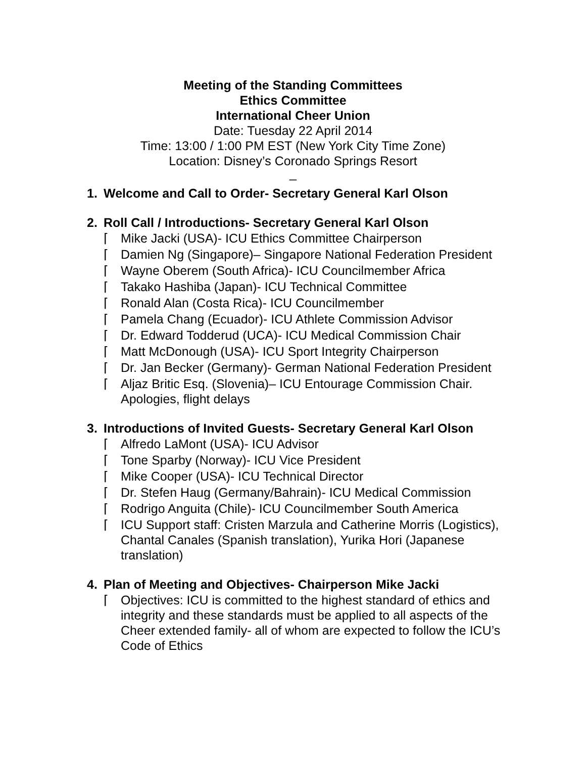Meeting of the Standing Committees
Ethics Committee
International Cheer Union
Date: Tuesday 22 April 2014
Time: 13:00 / 1:00 PM EST (New York City Time Zone)
Location: Disney’s Coronado Springs Resort
_
1. Welcome and Call to Order- Secretary General Karl Olson
2. Roll Call / Introductions- Secretary General Karl Olson
⌈ Mike Jacki (USA)- ICU Ethics Committee Chairperson
⌈ Damien Ng (Singapore)– Singapore National Federation President
⌈ Wayne Oberem (South Africa)- ICU Councilmember Africa
⌈ Takako Hashiba (Japan)- ICU Technical Committee
⌈ Ronald Alan (Costa Rica)- ICU Councilmember
⌈ Pamela Chang (Ecuador)- ICU Athlete Commission Advisor
⌈ Dr. Edward Todderud (UCA)- ICU Medical Commission Chair
⌈ Matt McDonough (USA)- ICU Sport Integrity Chairperson
⌈ Dr. Jan Becker (Germany)- German National Federation President
⌈ Aljaz Britic Esq. (Slovenia)– ICU Entourage Commission Chair. Apologies, flight delays
3. Introductions of Invited Guests- Secretary General Karl Olson
⌈ Alfredo LaMont (USA)- ICU Advisor
⌈ Tone Sparby (Norway)- ICU Vice President
⌈ Mike Cooper (USA)- ICU Technical Director
⌈ Dr. Stefen Haug (Germany/Bahrain)- ICU Medical Commission
⌈ Rodrigo Anguita (Chile)- ICU Councilmember South America
⌈ ICU Support staff: Cristen Marzula and Catherine Morris (Logistics), Chantal Canales (Spanish translation), Yurika Hori (Japanese translation)
4. Plan of Meeting and Objectives- Chairperson Mike Jacki
⌈ Objectives: ICU is committed to the highest standard of ethics and integrity and these standards must be applied to all aspects of the Cheer extended family- all of whom are expected to follow the ICU’s Code of Ethics